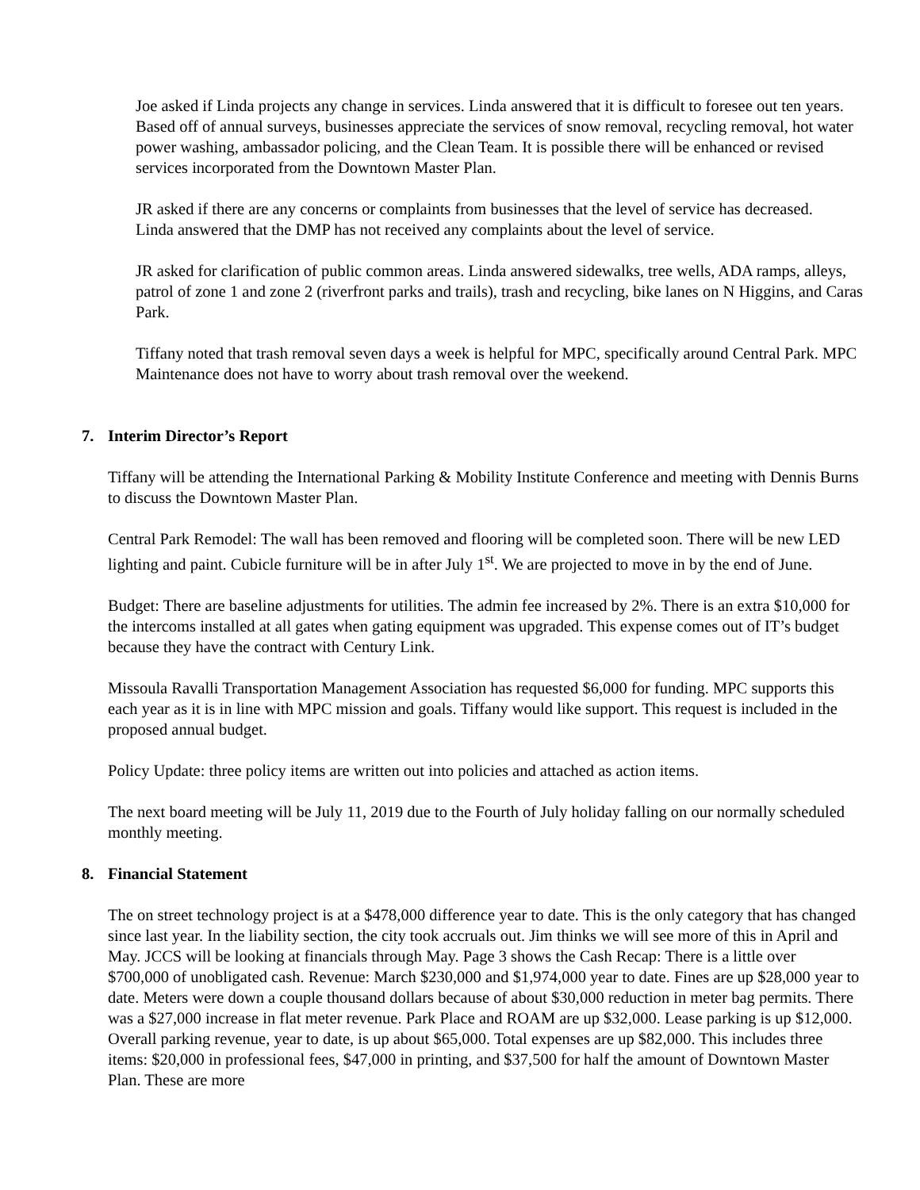Joe asked if Linda projects any change in services. Linda answered that it is difficult to foresee out ten years. Based off of annual surveys, businesses appreciate the services of snow removal, recycling removal, hot water power washing, ambassador policing, and the Clean Team. It is possible there will be enhanced or revised services incorporated from the Downtown Master Plan.
JR asked if there are any concerns or complaints from businesses that the level of service has decreased.
Linda answered that the DMP has not received any complaints about the level of service.
JR asked for clarification of public common areas. Linda answered sidewalks, tree wells, ADA ramps, alleys, patrol of zone 1 and zone 2 (riverfront parks and trails), trash and recycling, bike lanes on N Higgins, and Caras Park.
Tiffany noted that trash removal seven days a week is helpful for MPC, specifically around Central Park. MPC Maintenance does not have to worry about trash removal over the weekend.
7. Interim Director’s Report
Tiffany will be attending the International Parking & Mobility Institute Conference and meeting with Dennis Burns to discuss the Downtown Master Plan.
Central Park Remodel: The wall has been removed and flooring will be completed soon. There will be new LED lighting and paint. Cubicle furniture will be in after July 1<sup>st</sup>. We are projected to move in by the end of June.
Budget: There are baseline adjustments for utilities. The admin fee increased by 2%. There is an extra $10,000 for the intercoms installed at all gates when gating equipment was upgraded. This expense comes out of IT’s budget because they have the contract with Century Link.
Missoula Ravalli Transportation Management Association has requested $6,000 for funding. MPC supports this each year as it is in line with MPC mission and goals. Tiffany would like support. This request is included in the proposed annual budget.
Policy Update: three policy items are written out into policies and attached as action items.
The next board meeting will be July 11, 2019 due to the Fourth of July holiday falling on our normally scheduled monthly meeting.
8. Financial Statement
The on street technology project is at a $478,000 difference year to date. This is the only category that has changed since last year. In the liability section, the city took accruals out. Jim thinks we will see more of this in April and May. JCCS will be looking at financials through May. Page 3 shows the Cash Recap: There is a little over $700,000 of unobligated cash. Revenue: March $230,000 and $1,974,000 year to date. Fines are up $28,000 year to date. Meters were down a couple thousand dollars because of about $30,000 reduction in meter bag permits. There was a $27,000 increase in flat meter revenue. Park Place and ROAM are up $32,000. Lease parking is up $12,000. Overall parking revenue, year to date, is up about $65,000. Total expenses are up $82,000. This includes three items: $20,000 in professional fees, $47,000 in printing, and $37,500 for half the amount of Downtown Master Plan. These are more